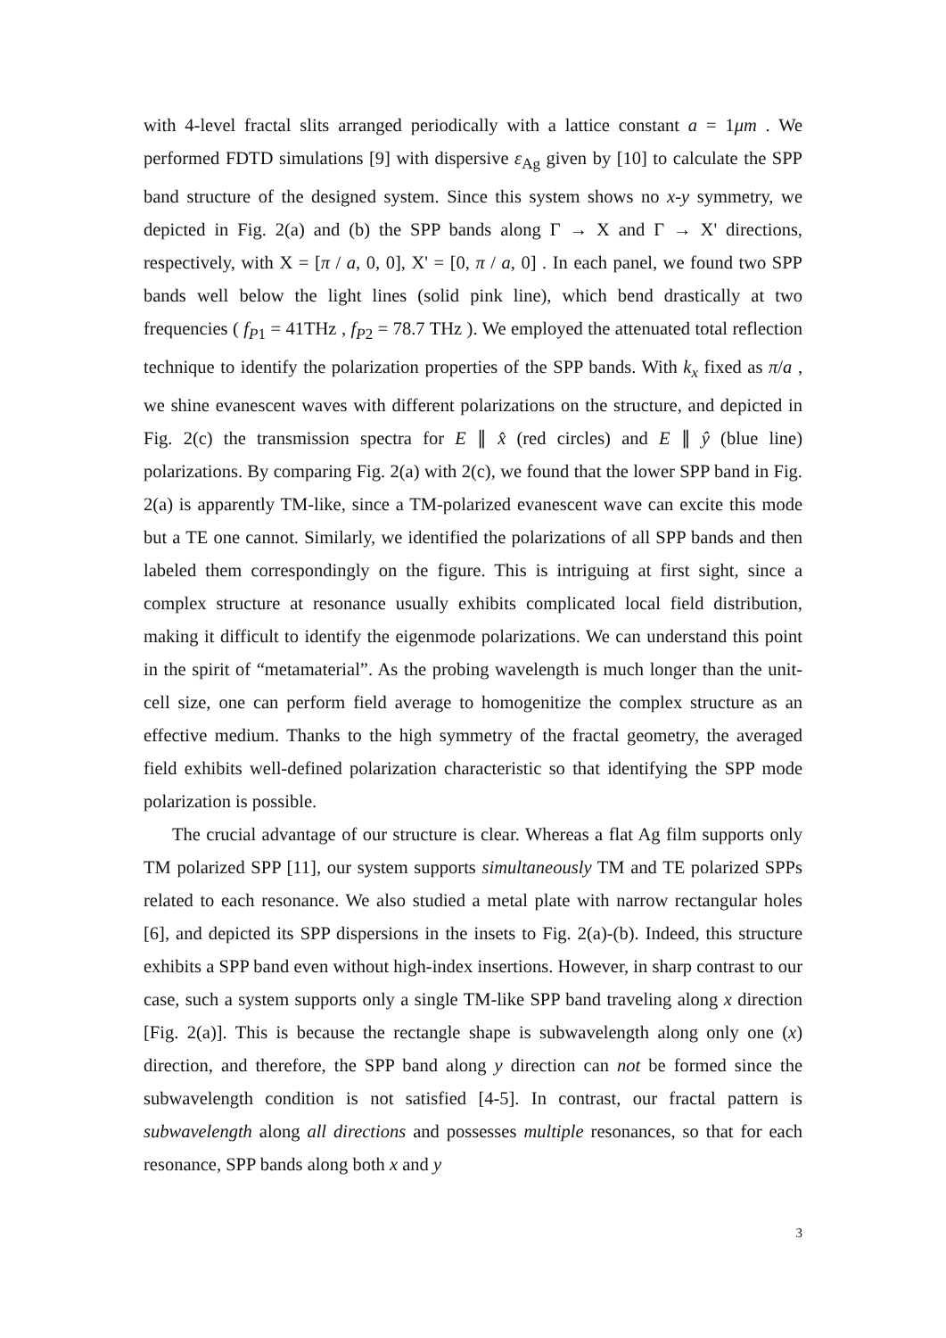with 4-level fractal slits arranged periodically with a lattice constant a = 1μm . We performed FDTD simulations [9] with dispersive ε<sub>Ag</sub> given by [10] to calculate the SPP band structure of the designed system. Since this system shows no x-y symmetry, we depicted in Fig. 2(a) and (b) the SPP bands along Γ → X and Γ → X' directions, respectively, with X = [π / a, 0, 0], X' = [0, π / a, 0] . In each panel, we found two SPP bands well below the light lines (solid pink line), which bend drastically at two frequencies ( f<sub>P1</sub> = 41THz , f<sub>P2</sub> = 78.7 THz ). We employed the attenuated total reflection technique to identify the polarization properties of the SPP bands. With k<sub>x</sub> fixed as π/a , we shine evanescent waves with different polarizations on the structure, and depicted in Fig. 2(c) the transmission spectra for E ∥ x̂ (red circles) and E ∥ ŷ (blue line) polarizations. By comparing Fig. 2(a) with 2(c), we found that the lower SPP band in Fig. 2(a) is apparently TM-like, since a TM-polarized evanescent wave can excite this mode but a TE one cannot. Similarly, we identified the polarizations of all SPP bands and then labeled them correspondingly on the figure. This is intriguing at first sight, since a complex structure at resonance usually exhibits complicated local field distribution, making it difficult to identify the eigenmode polarizations. We can understand this point in the spirit of “metamaterial”. As the probing wavelength is much longer than the unit-cell size, one can perform field average to homogenitize the complex structure as an effective medium. Thanks to the high symmetry of the fractal geometry, the averaged field exhibits well-defined polarization characteristic so that identifying the SPP mode polarization is possible.
The crucial advantage of our structure is clear. Whereas a flat Ag film supports only TM polarized SPP [11], our system supports simultaneously TM and TE polarized SPPs related to each resonance. We also studied a metal plate with narrow rectangular holes [6], and depicted its SPP dispersions in the insets to Fig. 2(a)-(b). Indeed, this structure exhibits a SPP band even without high-index insertions. However, in sharp contrast to our case, such a system supports only a single TM-like SPP band traveling along x direction [Fig. 2(a)]. This is because the rectangle shape is subwavelength along only one (x) direction, and therefore, the SPP band along y direction can not be formed since the subwavelength condition is not satisfied [4-5]. In contrast, our fractal pattern is subwavelength along all directions and possesses multiple resonances, so that for each resonance, SPP bands along both x and y
3